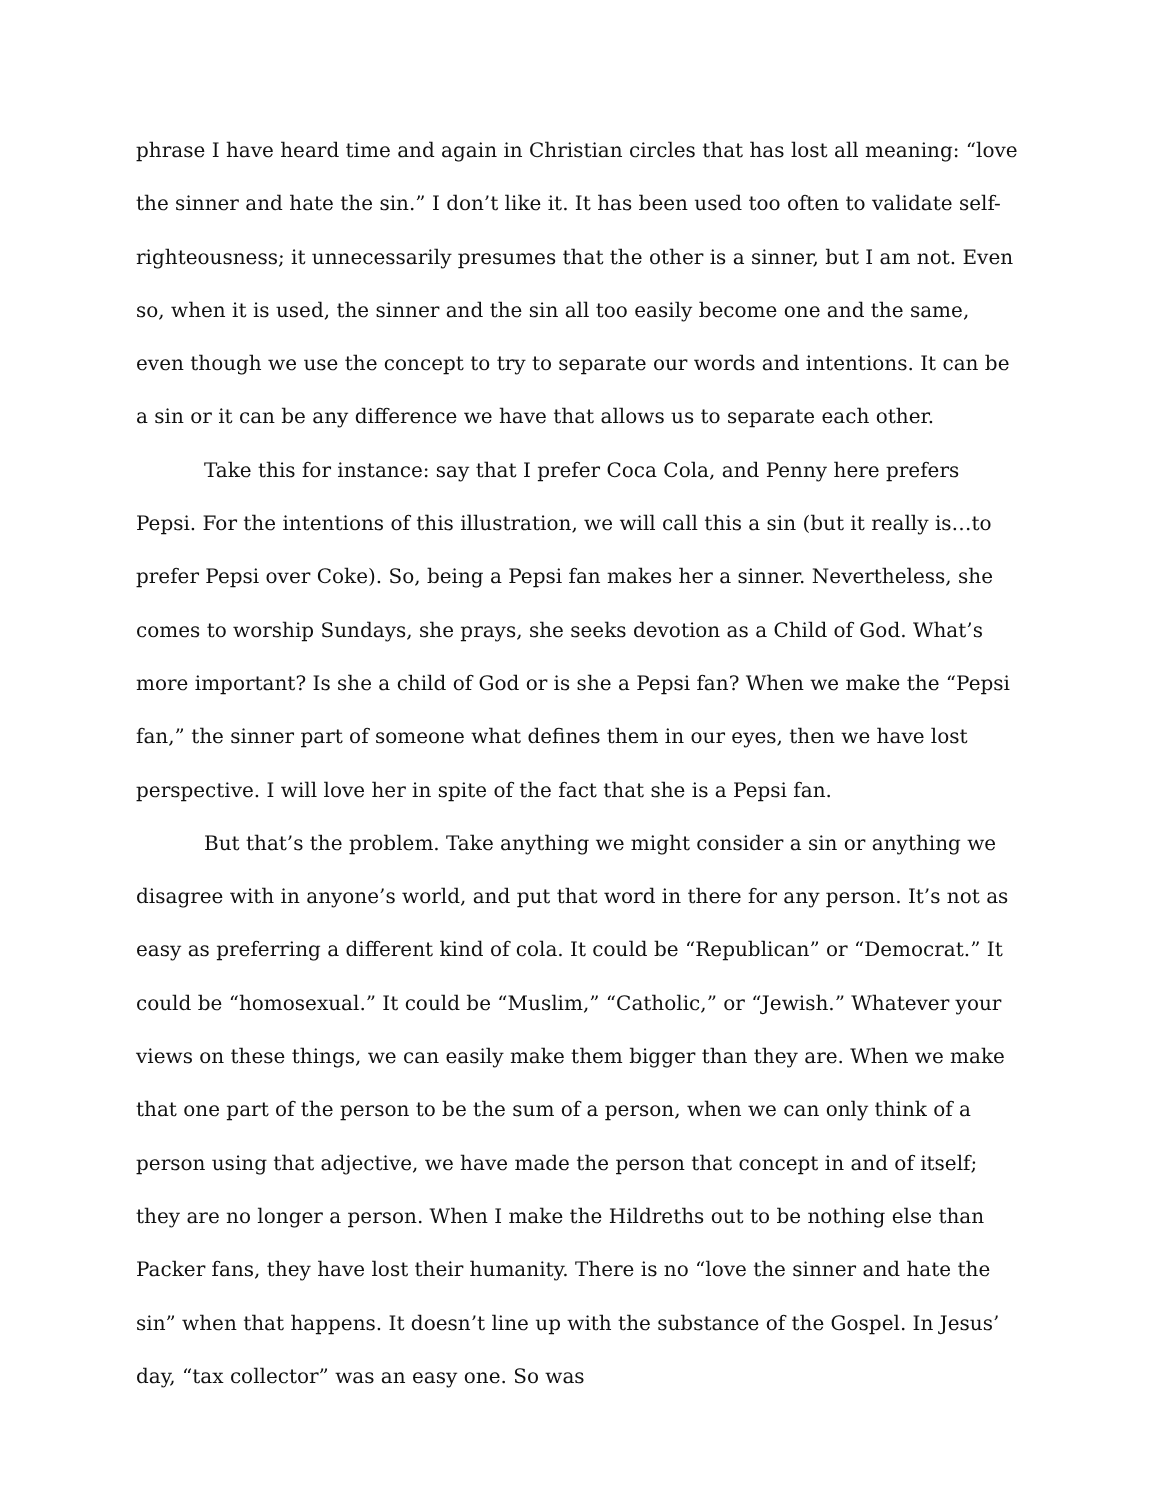phrase I have heard time and again in Christian circles that has lost all meaning: “love the sinner and hate the sin.” I don’t like it. It has been used too often to validate self-righteousness; it unnecessarily presumes that the other is a sinner, but I am not. Even so, when it is used, the sinner and the sin all too easily become one and the same, even though we use the concept to try to separate our words and intentions. It can be a sin or it can be any difference we have that allows us to separate each other.
Take this for instance: say that I prefer Coca Cola, and Penny here prefers Pepsi. For the intentions of this illustration, we will call this a sin (but it really is…to prefer Pepsi over Coke). So, being a Pepsi fan makes her a sinner. Nevertheless, she comes to worship Sundays, she prays, she seeks devotion as a Child of God. What’s more important? Is she a child of God or is she a Pepsi fan? When we make the “Pepsi fan,” the sinner part of someone what defines them in our eyes, then we have lost perspective. I will love her in spite of the fact that she is a Pepsi fan.
But that’s the problem. Take anything we might consider a sin or anything we disagree with in anyone’s world, and put that word in there for any person. It’s not as easy as preferring a different kind of cola. It could be “Republican” or “Democrat.” It could be “homosexual.” It could be “Muslim,” “Catholic,” or “Jewish.” Whatever your views on these things, we can easily make them bigger than they are. When we make that one part of the person to be the sum of a person, when we can only think of a person using that adjective, we have made the person that concept in and of itself; they are no longer a person. When I make the Hildreths out to be nothing else than Packer fans, they have lost their humanity. There is no “love the sinner and hate the sin” when that happens. It doesn’t line up with the substance of the Gospel. In Jesus’ day, “tax collector” was an easy one. So was